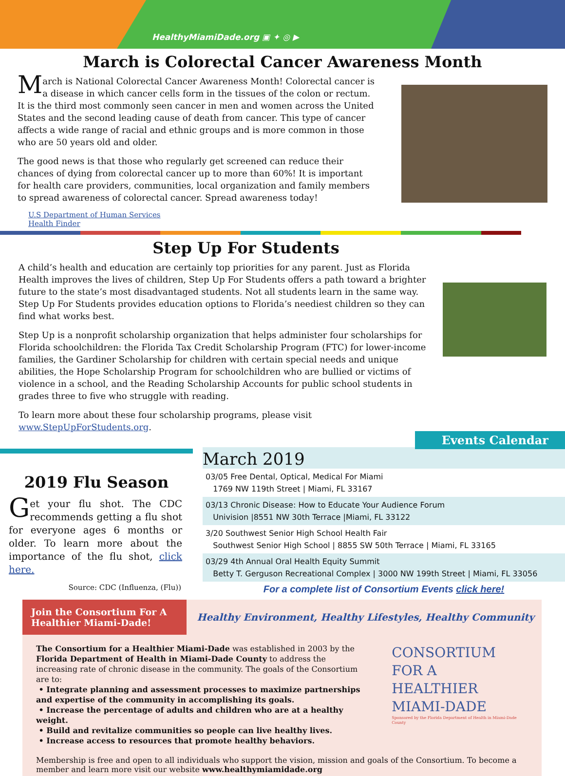HealthyMiamiDade.org ▣ ✦ ◎ ▶
March is Colorectal Cancer Awareness Month
March is National Colorectal Cancer Awareness Month! Colorectal cancer is a disease in which cancer cells form in the tissues of the colon or rectum. It is the third most commonly seen cancer in men and women across the United States and the second leading cause of death from cancer. This type of cancer affects a wide range of racial and ethnic groups and is more common in those who are 50 years old and older.
The good news is that those who regularly get screened can reduce their chances of dying from colorectal cancer up to more than 60%! It is important for health care providers, communities, local organization and family members to spread awareness of colorectal cancer. Spread awareness today!
U.S Department of Human Services
Health Finder
Step Up For Students
A child’s health and education are certainly top priorities for any parent. Just as Florida Health improves the lives of children, Step Up For Students offers a path toward a brighter future to the state’s most disadvantaged students. Not all students learn in the same way. Step Up For Students provides education options to Florida’s neediest children so they can find what works best.
Step Up is a nonprofit scholarship organization that helps administer four scholarships for Florida schoolchildren: the Florida Tax Credit Scholarship Program (FTC) for lower-income families, the Gardiner Scholarship for children with certain special needs and unique abilities, the Hope Scholarship Program for schoolchildren who are bullied or victims of violence in a school, and the Reading Scholarship Accounts for public school students in grades three to five who struggle with reading.
To learn more about these four scholarship programs, please visit www.StepUpForStudents.org.
2019 Flu Season
Get your flu shot. The CDC recommends getting a flu shot for everyone ages 6 months or older. To learn more about the importance of the flu shot, click here.
Source: CDC (Influenza, (Flu))
Events Calendar
March 2019
03/05 Free Dental, Optical, Medical For Miami
1769 NW 119th Street | Miami, FL 33167
03/13 Chronic Disease: How to Educate Your Audience Forum
Univision |8551 NW 30th Terrace |Miami, FL 33122
3/20 Southwest Senior High School Health Fair
Southwest Senior High School | 8855 SW 50th Terrace | Miami, FL 33165
03/29 4th Annual Oral Health Equity Summit
Betty T. Gerguson Recreational Complex | 3000 NW 199th Street | Miami, FL 33056
For a complete list of Consortium Events click here!
Join the Consortium For A
Healthier Miami-Dade!
Healthy Environment, Healthy Lifestyles, Healthy Community
The Consortium for a Healthier Miami-Dade was established in 2003 by the Florida Department of Health in Miami-Dade County to address the increasing rate of chronic disease in the community. The goals of the Consortium are to:
• Integrate planning and assessment processes to maximize partnerships and expertise of the community in accomplishing its goals.
• Increase the percentage of adults and children who are at a healthy weight.
• Build and revitalize communities so people can live healthy lives.
• Increase access to resources that promote healthy behaviors.
CONSORTIUM
FOR A
HEALTHIER
MIAMI-DADE
Sponsored by the Florida Department of Health in Miami-Dade County
Membership is free and open to all individuals who support the vision, mission and goals of the Consortium. To become a member and learn more visit our website www.healthymiamidade.org